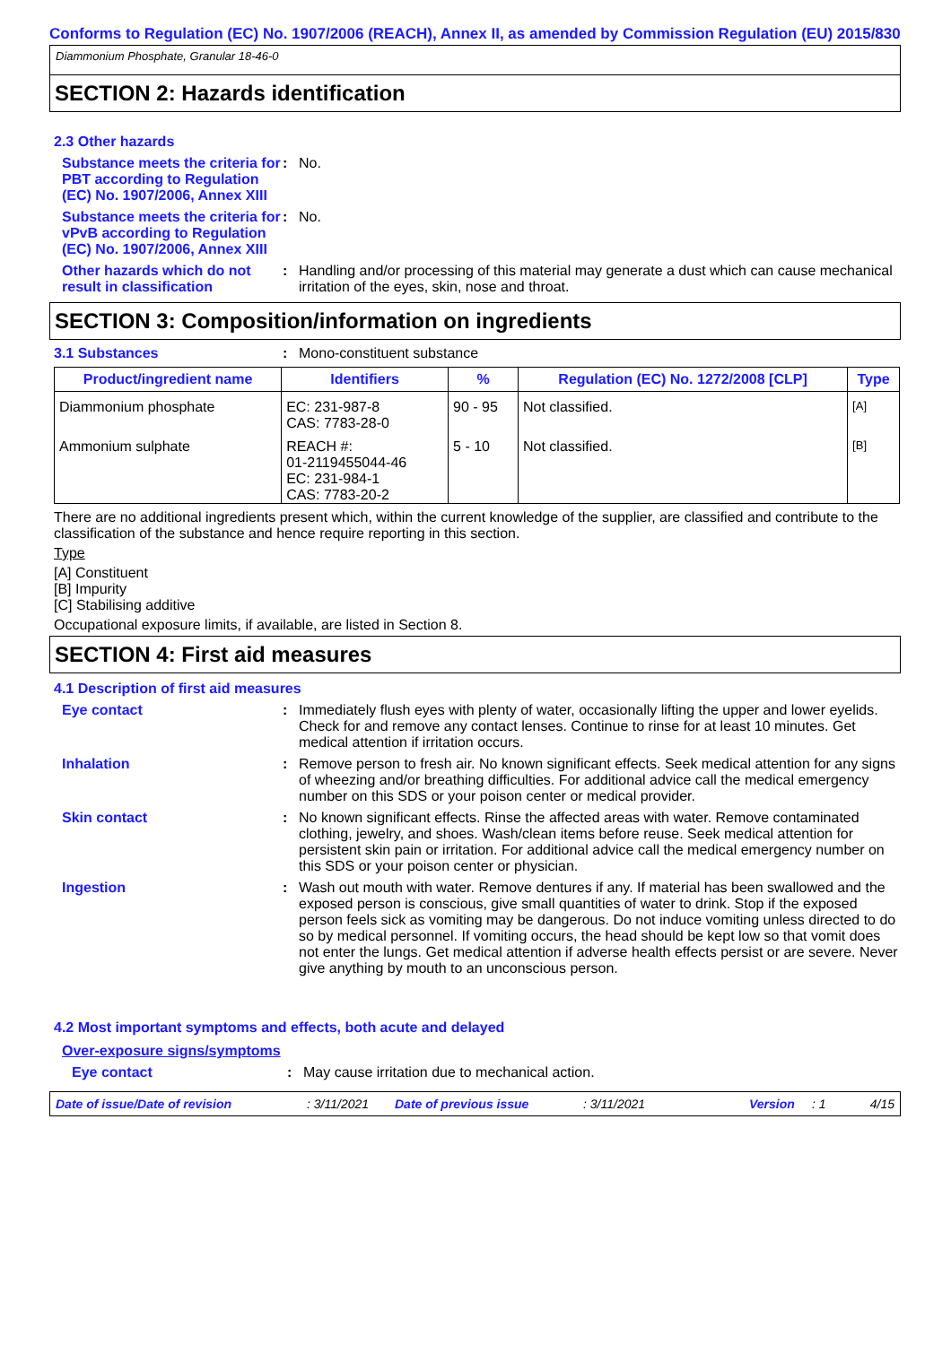Conforms to Regulation (EC) No. 1907/2006 (REACH), Annex II, as amended by Commission Regulation (EU) 2015/830
Diammonium Phosphate, Granular 18-46-0
SECTION 2: Hazards identification
2.3 Other hazards
Substance meets the criteria for PBT according to Regulation (EC) No. 1907/2006, Annex XIII
: No.
Substance meets the criteria for vPvB according to Regulation (EC) No. 1907/2006, Annex XIII
: No.
Other hazards which do not result in classification
: Handling and/or processing of this material may generate a dust which can cause mechanical irritation of the eyes, skin, nose and throat.
SECTION 3: Composition/information on ingredients
3.1 Substances : Mono-constituent substance
| Product/ingredient name | Identifiers | % | Regulation (EC) No. 1272/2008 [CLP] | Type |
| --- | --- | --- | --- | --- |
| Diammonium phosphate | EC: 231-987-8 CAS: 7783-28-0 | 90 - 95 | Not classified. | [A] |
| Ammonium sulphate | REACH #: 01-2119455044-46 EC: 231-984-1 CAS: 7783-20-2 | 5 - 10 | Not classified. | [B] |
There are no additional ingredients present which, within the current knowledge of the supplier, are classified and contribute to the classification of the substance and hence require reporting in this section.
Type
[A] Constituent
[B] Impurity
[C] Stabilising additive
Occupational exposure limits, if available, are listed in Section 8.
SECTION 4: First aid measures
4.1 Description of first aid measures
Eye contact : Immediately flush eyes with plenty of water, occasionally lifting the upper and lower eyelids. Check for and remove any contact lenses. Continue to rinse for at least 10 minutes. Get medical attention if irritation occurs.
Inhalation : Remove person to fresh air. No known significant effects. Seek medical attention for any signs of wheezing and/or breathing difficulties. For additional advice call the medical emergency number on this SDS or your poison center or medical provider.
Skin contact : No known significant effects. Rinse the affected areas with water. Remove contaminated clothing, jewelry, and shoes. Wash/clean items before reuse. Seek medical attention for persistent skin pain or irritation. For additional advice call the medical emergency number on this SDS or your poison center or physician.
Ingestion : Wash out mouth with water. Remove dentures if any. If material has been swallowed and the exposed person is conscious, give small quantities of water to drink. Stop if the exposed person feels sick as vomiting may be dangerous. Do not induce vomiting unless directed to do so by medical personnel. If vomiting occurs, the head should be kept low so that vomit does not enter the lungs. Get medical attention if adverse health effects persist or are severe. Never give anything by mouth to an unconscious person.
4.2 Most important symptoms and effects, both acute and delayed
Over-exposure signs/symptoms
Eye contact : May cause irritation due to mechanical action.
Date of issue/Date of revision: 3/11/2021 Date of previous issue: 3/11/2021 Version: 1 4/15